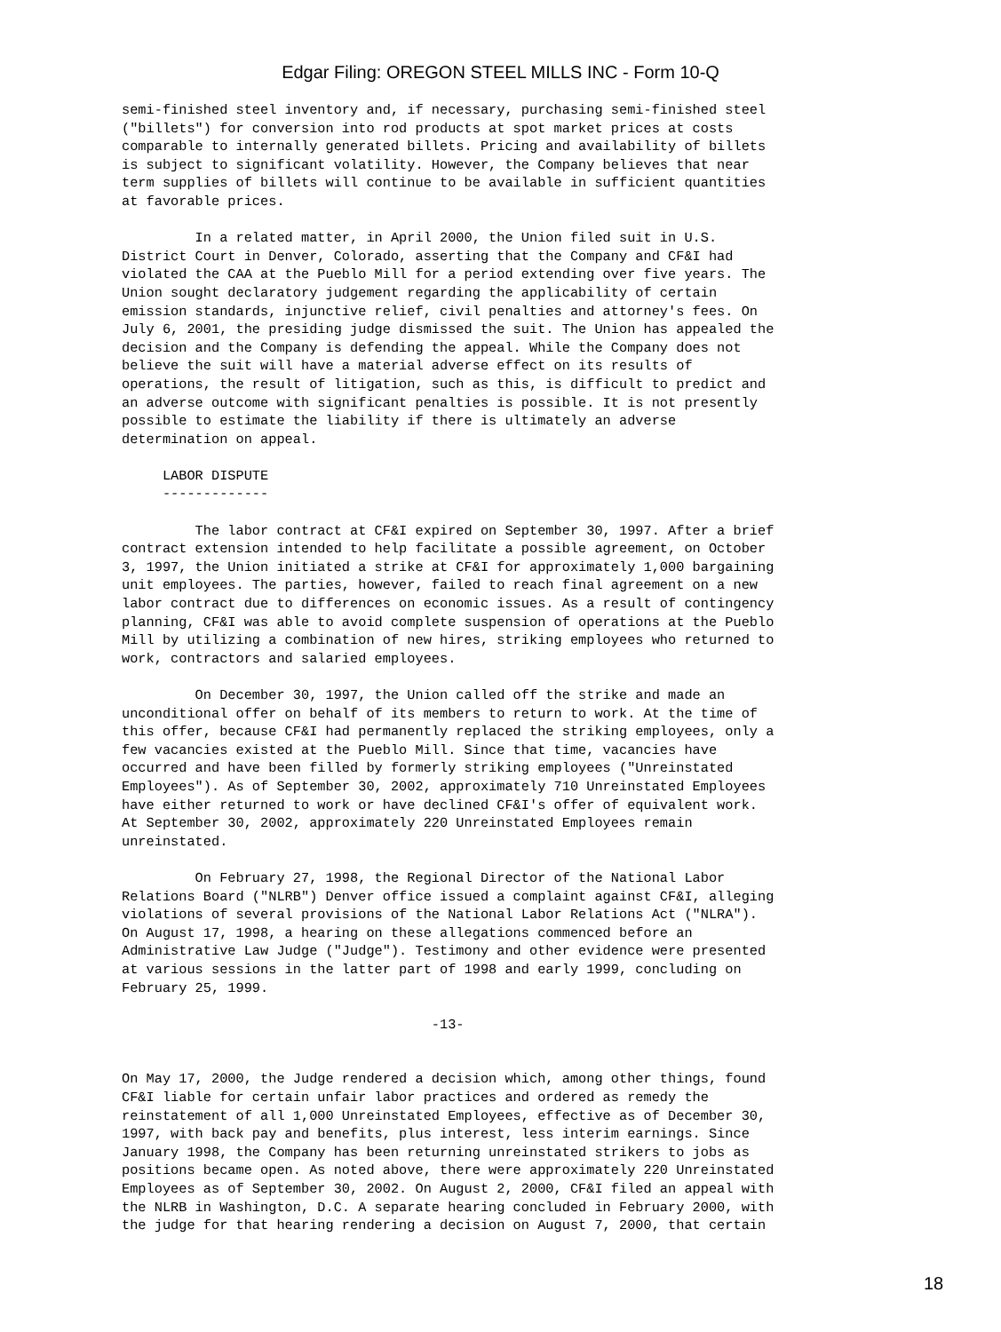Edgar Filing: OREGON STEEL MILLS INC - Form 10-Q
semi-finished steel inventory and, if necessary, purchasing semi-finished steel
("billets") for conversion into rod products at spot market prices at costs
comparable to internally generated billets. Pricing and availability of billets
is subject to significant volatility. However, the Company believes that near
term supplies of billets will continue to be available in sufficient quantities
at favorable prices.

         In a related matter, in April 2000, the Union filed suit in U.S.
District Court in Denver, Colorado, asserting that the Company and CF&I had
violated the CAA at the Pueblo Mill for a period extending over five years. The
Union sought declaratory judgement regarding the applicability of certain
emission standards, injunctive relief, civil penalties and attorney's fees. On
July 6, 2001, the presiding judge dismissed the suit. The Union has appealed the
decision and the Company is defending the appeal. While the Company does not
believe the suit will have a material adverse effect on its results of
operations, the result of litigation, such as this, is difficult to predict and
an adverse outcome with significant penalties is possible. It is not presently
possible to estimate the liability if there is ultimately an adverse
determination on appeal.

     LABOR DISPUTE
     -------------

         The labor contract at CF&I expired on September 30, 1997. After a brief
contract extension intended to help facilitate a possible agreement, on October
3, 1997, the Union initiated a strike at CF&I for approximately 1,000 bargaining
unit employees. The parties, however, failed to reach final agreement on a new
labor contract due to differences on economic issues. As a result of contingency
planning, CF&I was able to avoid complete suspension of operations at the Pueblo
Mill by utilizing a combination of new hires, striking employees who returned to
work, contractors and salaried employees.

         On December 30, 1997, the Union called off the strike and made an
unconditional offer on behalf of its members to return to work. At the time of
this offer, because CF&I had permanently replaced the striking employees, only a
few vacancies existed at the Pueblo Mill. Since that time, vacancies have
occurred and have been filled by formerly striking employees ("Unreinstated
Employees"). As of September 30, 2002, approximately 710 Unreinstated Employees
have either returned to work or have declined CF&I's offer of equivalent work.
At September 30, 2002, approximately 220 Unreinstated Employees remain
unreinstated.

         On February 27, 1998, the Regional Director of the National Labor
Relations Board ("NLRB") Denver office issued a complaint against CF&I, alleging
violations of several provisions of the National Labor Relations Act ("NLRA").
On August 17, 1998, a hearing on these allegations commenced before an
Administrative Law Judge ("Judge"). Testimony and other evidence were presented
at various sessions in the latter part of 1998 and early 1999, concluding on
February 25, 1999.

                                      -13-


On May 17, 2000, the Judge rendered a decision which, among other things, found
CF&I liable for certain unfair labor practices and ordered as remedy the
reinstatement of all 1,000 Unreinstated Employees, effective as of December 30,
1997, with back pay and benefits, plus interest, less interim earnings. Since
January 1998, the Company has been returning unreinstated strikers to jobs as
positions became open. As noted above, there were approximately 220 Unreinstated
Employees as of September 30, 2002. On August 2, 2000, CF&I filed an appeal with
the NLRB in Washington, D.C. A separate hearing concluded in February 2000, with
the judge for that hearing rendering a decision on August 7, 2000, that certain
18